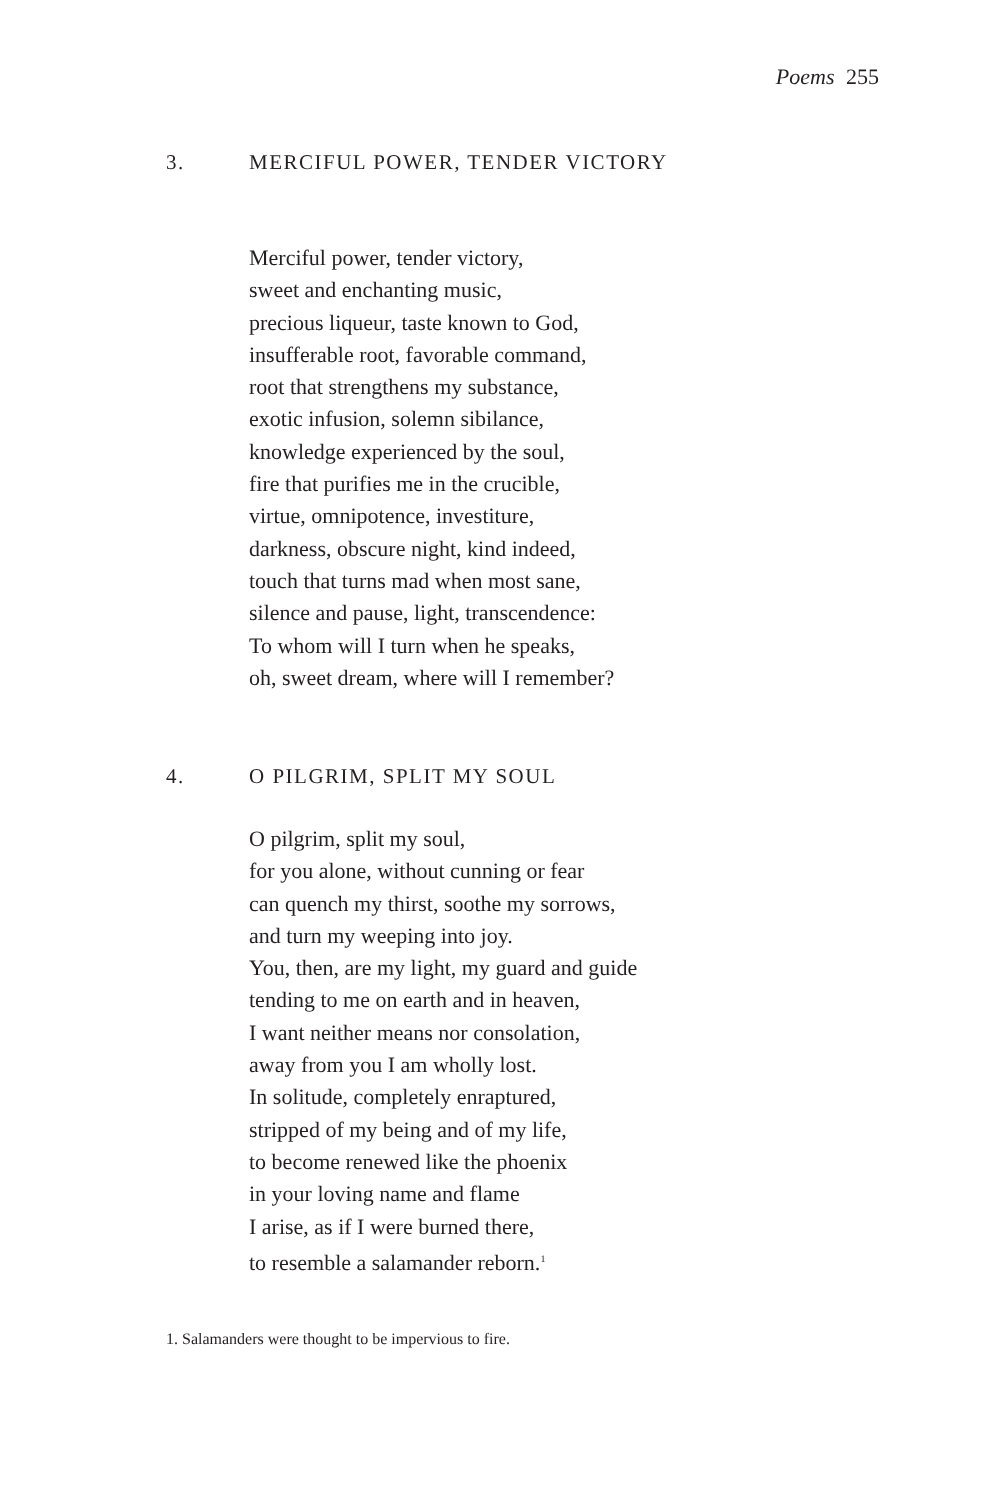Poems 255
3. MERCIFUL POWER, TENDER VICTORY
Merciful power, tender victory,
sweet and enchanting music,
precious liqueur, taste known to God,
insufferable root, favorable command,
root that strengthens my substance,
exotic infusion, solemn sibilance,
knowledge experienced by the soul,
fire that purifies me in the crucible,
virtue, omnipotence, investiture,
darkness, obscure night, kind indeed,
touch that turns mad when most sane,
silence and pause, light, transcendence:
To whom will I turn when he speaks,
oh, sweet dream, where will I remember?
4. O PILGRIM, SPLIT MY SOUL
O pilgrim, split my soul,
for you alone, without cunning or fear
can quench my thirst, soothe my sorrows,
and turn my weeping into joy.
You, then, are my light, my guard and guide
tending to me on earth and in heaven,
I want neither means nor consolation,
away from you I am wholly lost.
In solitude, completely enraptured,
stripped of my being and of my life,
to become renewed like the phoenix
in your loving name and flame
I arise, as if I were burned there,
to resemble a salamander reborn.<sup>1</sup>
1. Salamanders were thought to be impervious to fire.